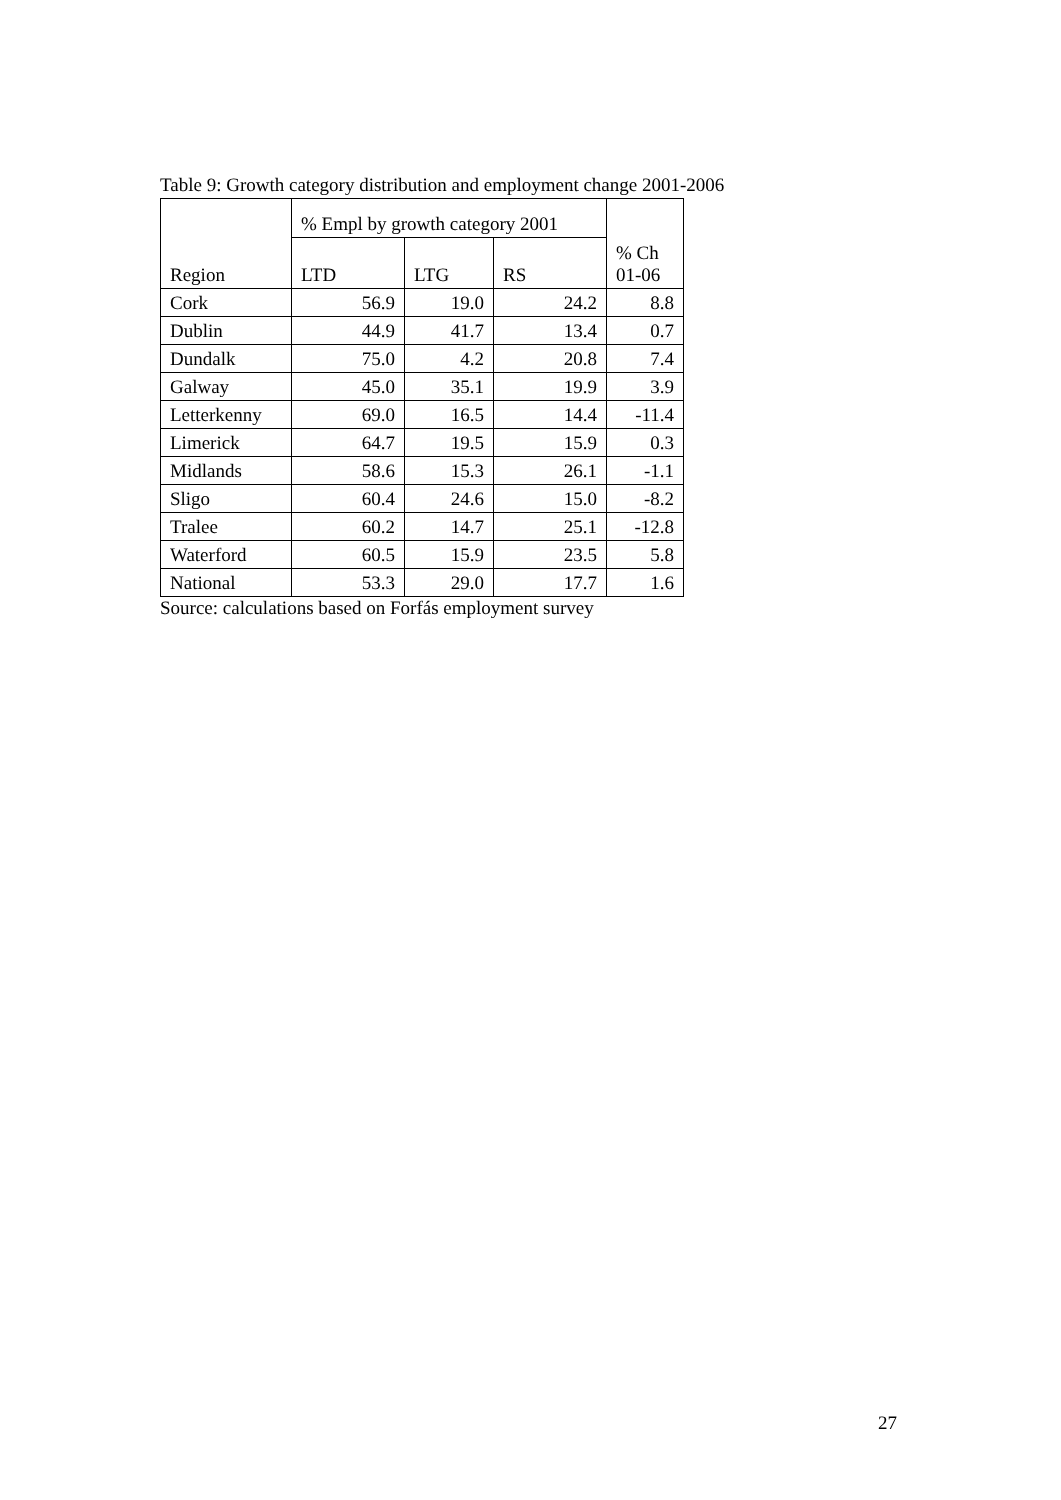Table 9: Growth category distribution and employment change 2001-2006
| Region | % Empl by growth category 2001 | | | % Ch 01-06 |
| --- | --- | --- | --- | --- |
| | LTD | LTG | RS | |
| Cork | 56.9 | 19.0 | 24.2 | 8.8 |
| Dublin | 44.9 | 41.7 | 13.4 | 0.7 |
| Dundalk | 75.0 | 4.2 | 20.8 | 7.4 |
| Galway | 45.0 | 35.1 | 19.9 | 3.9 |
| Letterkenny | 69.0 | 16.5 | 14.4 | -11.4 |
| Limerick | 64.7 | 19.5 | 15.9 | 0.3 |
| Midlands | 58.6 | 15.3 | 26.1 | -1.1 |
| Sligo | 60.4 | 24.6 | 15.0 | -8.2 |
| Tralee | 60.2 | 14.7 | 25.1 | -12.8 |
| Waterford | 60.5 | 15.9 | 23.5 | 5.8 |
| National | 53.3 | 29.0 | 17.7 | 1.6 |
Source: calculations based on Forfás employment survey
27